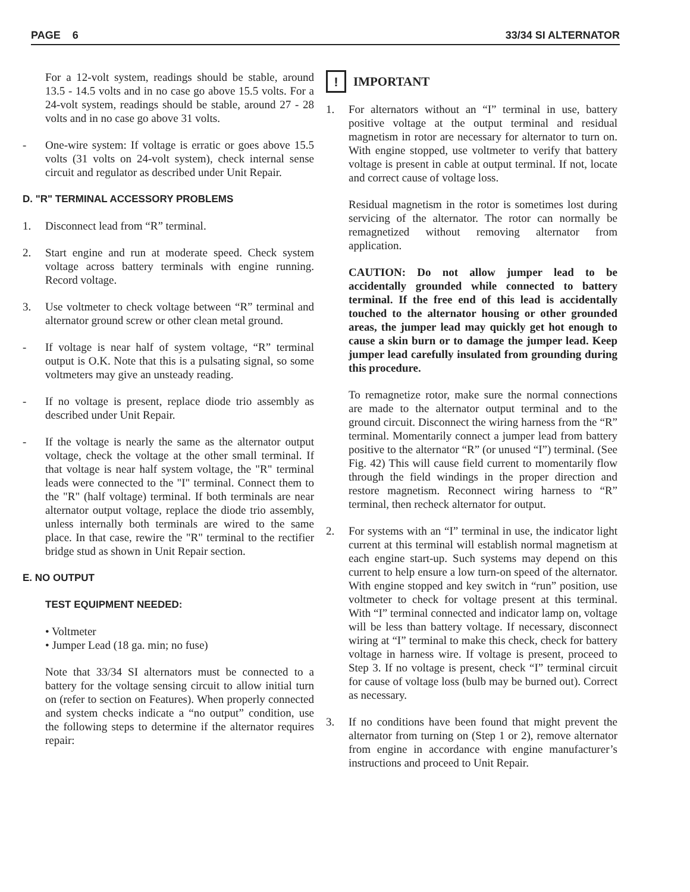PAGE 6 33/34 SI ALTERNATOR
For a 12-volt system, readings should be stable, around 13.5 - 14.5 volts and in no case go above 15.5 volts. For a 24-volt system, readings should be stable, around 27 - 28 volts and in no case go above 31 volts.
- One-wire system: If voltage is erratic or goes above 15.5 volts (31 volts on 24-volt system), check internal sense circuit and regulator as described under Unit Repair.
D. "R" TERMINAL ACCESSORY PROBLEMS
1. Disconnect lead from “R” terminal.
2. Start engine and run at moderate speed. Check system voltage across battery terminals with engine running. Record voltage.
3. Use voltmeter to check voltage between “R” terminal and alternator ground screw or other clean metal ground.
- If voltage is near half of system voltage, “R” terminal output is O.K. Note that this is a pulsating signal, so some voltmeters may give an unsteady reading.
- If no voltage is present, replace diode trio assembly as described under Unit Repair.
- If the voltage is nearly the same as the alternator output voltage, check the voltage at the other small terminal. If that voltage is near half system voltage, the "R" terminal leads were connected to the "I" terminal. Connect them to the "R" (half voltage) terminal. If both terminals are near alternator output voltage, replace the diode trio assembly, unless internally both terminals are wired to the same place. In that case, rewire the "R" terminal to the rectifier bridge stud as shown in Unit Repair section.
E. NO OUTPUT
TEST EQUIPMENT NEEDED:
• Voltmeter
• Jumper Lead (18 ga. min; no fuse)
Note that 33/34 SI alternators must be connected to a battery for the voltage sensing circuit to allow initial turn on (refer to section on Features). When properly connected and system checks indicate a “no output” condition, use the following steps to determine if the alternator requires repair:
! IMPORTANT
1. For alternators without an “I” terminal in use, battery positive voltage at the output terminal and residual magnetism in rotor are necessary for alternator to turn on. With engine stopped, use voltmeter to verify that battery voltage is present in cable at output terminal. If not, locate and correct cause of voltage loss.
Residual magnetism in the rotor is sometimes lost during servicing of the alternator. The rotor can normally be remagnetized without removing alternator from application.
CAUTION: Do not allow jumper lead to be accidentally grounded while connected to battery terminal. If the free end of this lead is accidentally touched to the alternator housing or other grounded areas, the jumper lead may quickly get hot enough to cause a skin burn or to damage the jumper lead. Keep jumper lead carefully insulated from grounding during this procedure.
To remagnetize rotor, make sure the normal connections are made to the alternator output terminal and to the ground circuit. Disconnect the wiring harness from the “R” terminal. Momentarily connect a jumper lead from battery positive to the alternator “R” (or unused “I”) terminal. (See Fig. 42) This will cause field current to momentarily flow through the field windings in the proper direction and restore magnetism. Reconnect wiring harness to “R” terminal, then recheck alternator for output.
2. For systems with an “I” terminal in use, the indicator light current at this terminal will establish normal magnetism at each engine start-up. Such systems may depend on this current to help ensure a low turn-on speed of the alternator. With engine stopped and key switch in “run” position, use voltmeter to check for voltage present at this terminal. With “I” terminal connected and indicator lamp on, voltage will be less than battery voltage. If necessary, disconnect wiring at “I” terminal to make this check, check for battery voltage in harness wire. If voltage is present, proceed to Step 3. If no voltage is present, check “I” terminal circuit for cause of voltage loss (bulb may be burned out). Correct as necessary.
3. If no conditions have been found that might prevent the alternator from turning on (Step 1 or 2), remove alternator from engine in accordance with engine manufacturer’s instructions and proceed to Unit Repair.